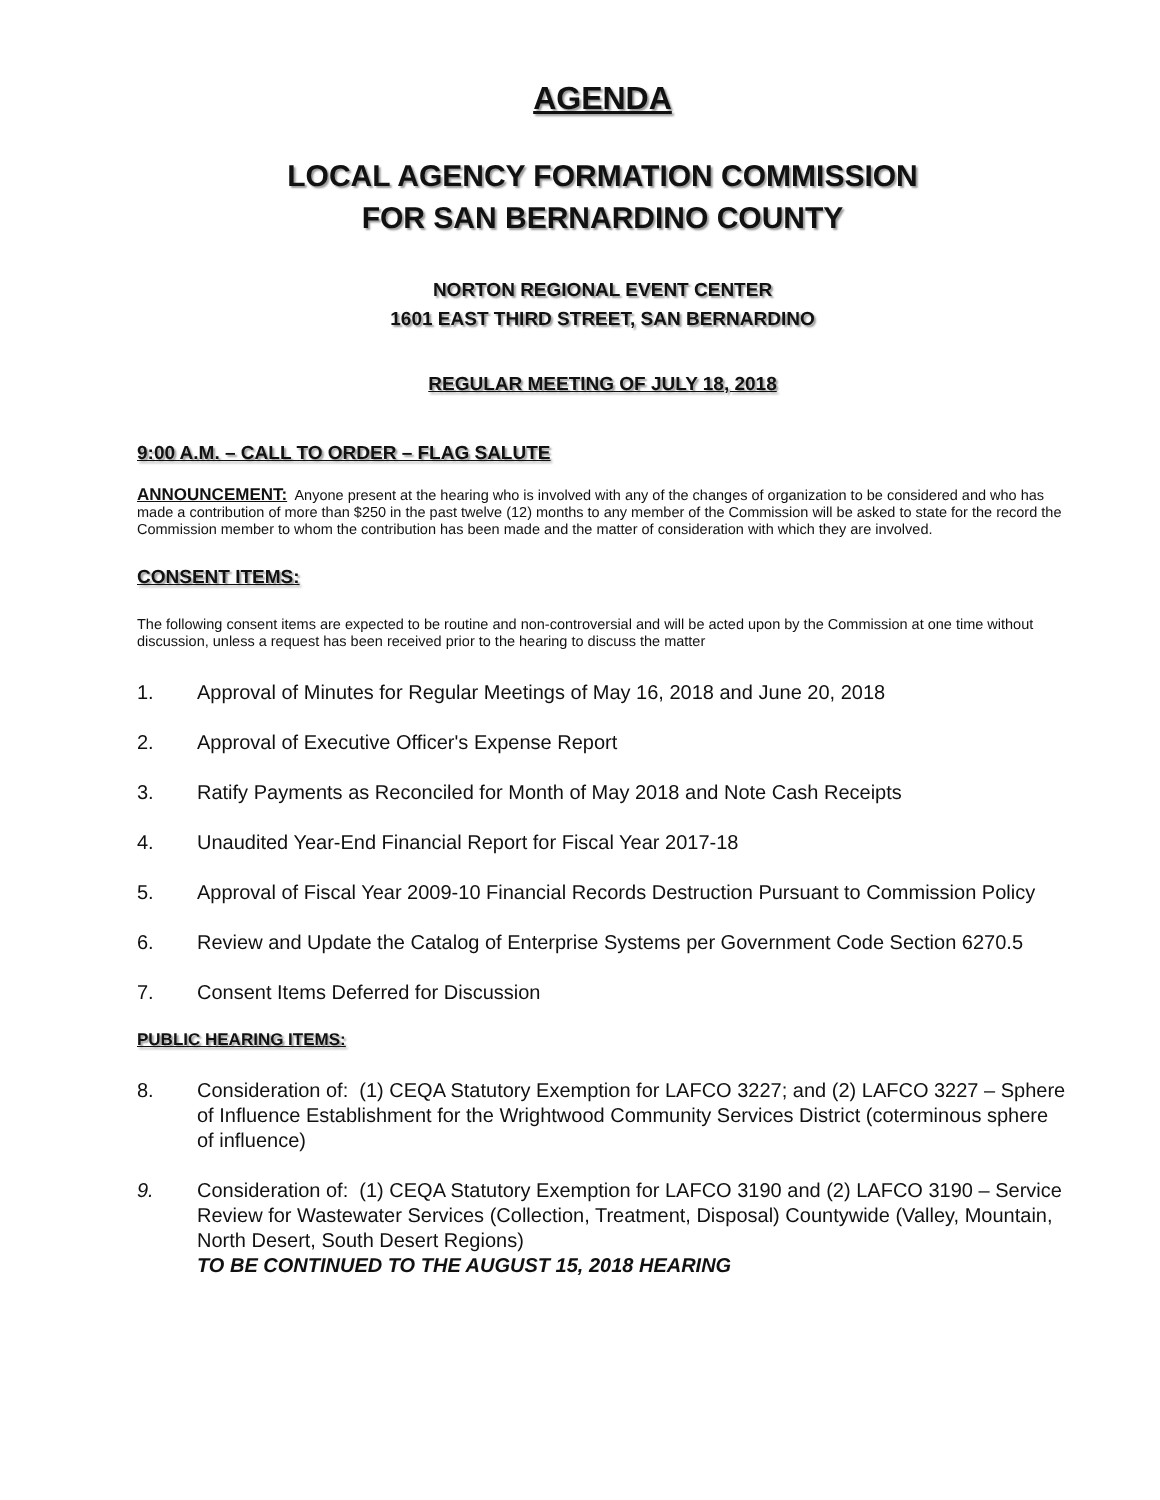AGENDA
LOCAL AGENCY FORMATION COMMISSION
FOR SAN BERNARDINO COUNTY
NORTON REGIONAL EVENT CENTER
1601 EAST THIRD STREET, SAN BERNARDINO
REGULAR MEETING OF JULY 18, 2018
9:00 A.M. – CALL TO ORDER – FLAG SALUTE
ANNOUNCEMENT: Anyone present at the hearing who is involved with any of the changes of organization to be considered and who has made a contribution of more than $250 in the past twelve (12) months to any member of the Commission will be asked to state for the record the Commission member to whom the contribution has been made and the matter of consideration with which they are involved.
CONSENT ITEMS:
The following consent items are expected to be routine and non-controversial and will be acted upon by the Commission at one time without discussion, unless a request has been received prior to the hearing to discuss the matter
1. Approval of Minutes for Regular Meetings of May 16, 2018 and June 20, 2018
2. Approval of Executive Officer's Expense Report
3. Ratify Payments as Reconciled for Month of May 2018 and Note Cash Receipts
4. Unaudited Year-End Financial Report for Fiscal Year 2017-18
5. Approval of Fiscal Year 2009-10 Financial Records Destruction Pursuant to Commission Policy
6. Review and Update the Catalog of Enterprise Systems per Government Code Section 6270.5
7. Consent Items Deferred for Discussion
PUBLIC HEARING ITEMS:
8. Consideration of: (1) CEQA Statutory Exemption for LAFCO 3227; and (2) LAFCO 3227 – Sphere of Influence Establishment for the Wrightwood Community Services District (coterminous sphere of influence)
9. Consideration of: (1) CEQA Statutory Exemption for LAFCO 3190 and (2) LAFCO 3190 – Service Review for Wastewater Services (Collection, Treatment, Disposal) Countywide (Valley, Mountain, North Desert, South Desert Regions)
TO BE CONTINUED TO THE AUGUST 15, 2018 HEARING